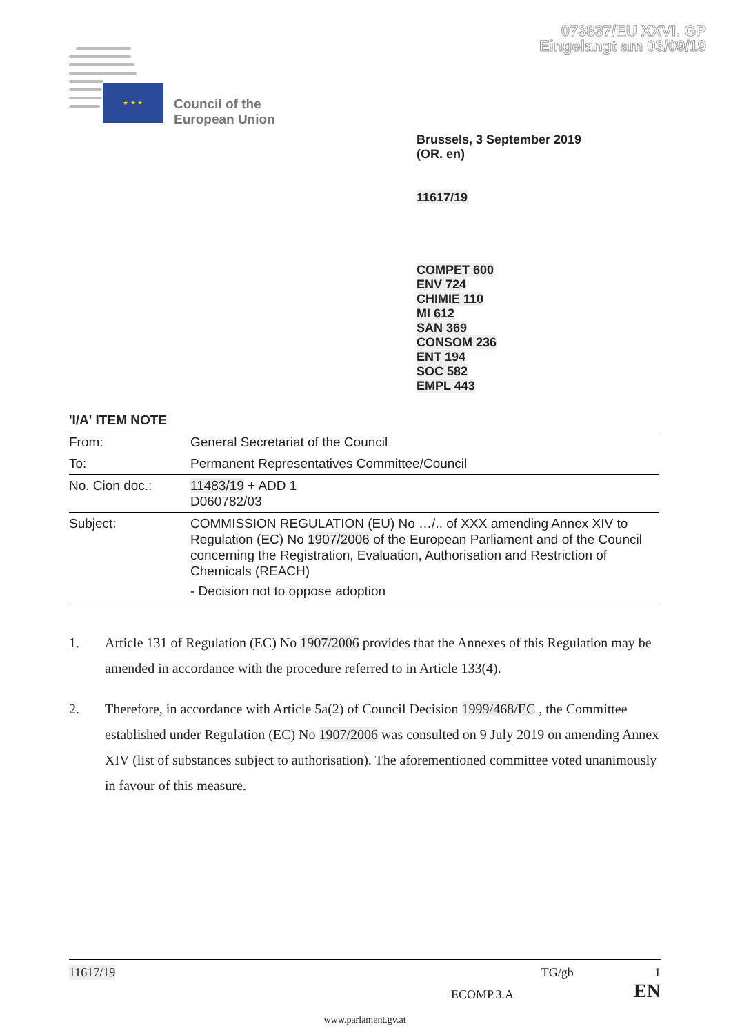073837/EU XXVI. GP
Eingelangt am 03/09/19
★ ★ ★
Council of the
European Union
Brussels, 3 September 2019
(OR. en)
11617/19
COMPET 600
ENV 724
CHIMIE 110
MI 612
SAN 369
CONSOM 236
ENT 194
SOC 582
EMPL 443
'I/A' ITEM NOTE
| From: | General Secretariat of the Council |
| To: | Permanent Representatives Committee/Council |
| No. Cion doc.: | 11483/19 + ADD 1 D060782/03 |
| Subject: | COMMISSION REGULATION (EU) No …/.. of XXX amending Annex XIV to Regulation (EC) No 1907/2006 of the European Parliament and of the Council concerning the Registration, Evaluation, Authorisation and Restriction of Chemicals (REACH) - Decision not to oppose adoption |
1. Article 131 of Regulation (EC) No 1907/2006 provides that the Annexes of this Regulation may be amended in accordance with the procedure referred to in Article 133(4).
2. Therefore, in accordance with Article 5a(2) of Council Decision 1999/468/EC , the Committee established under Regulation (EC) No 1907/2006 was consulted on 9 July 2019 on amending Annex XIV (list of substances subject to authorisation). The aforementioned committee voted unanimously in favour of this measure.
11617/19 TG/gb 1
ECOMP.3.A EN
www.parlament.gv.at